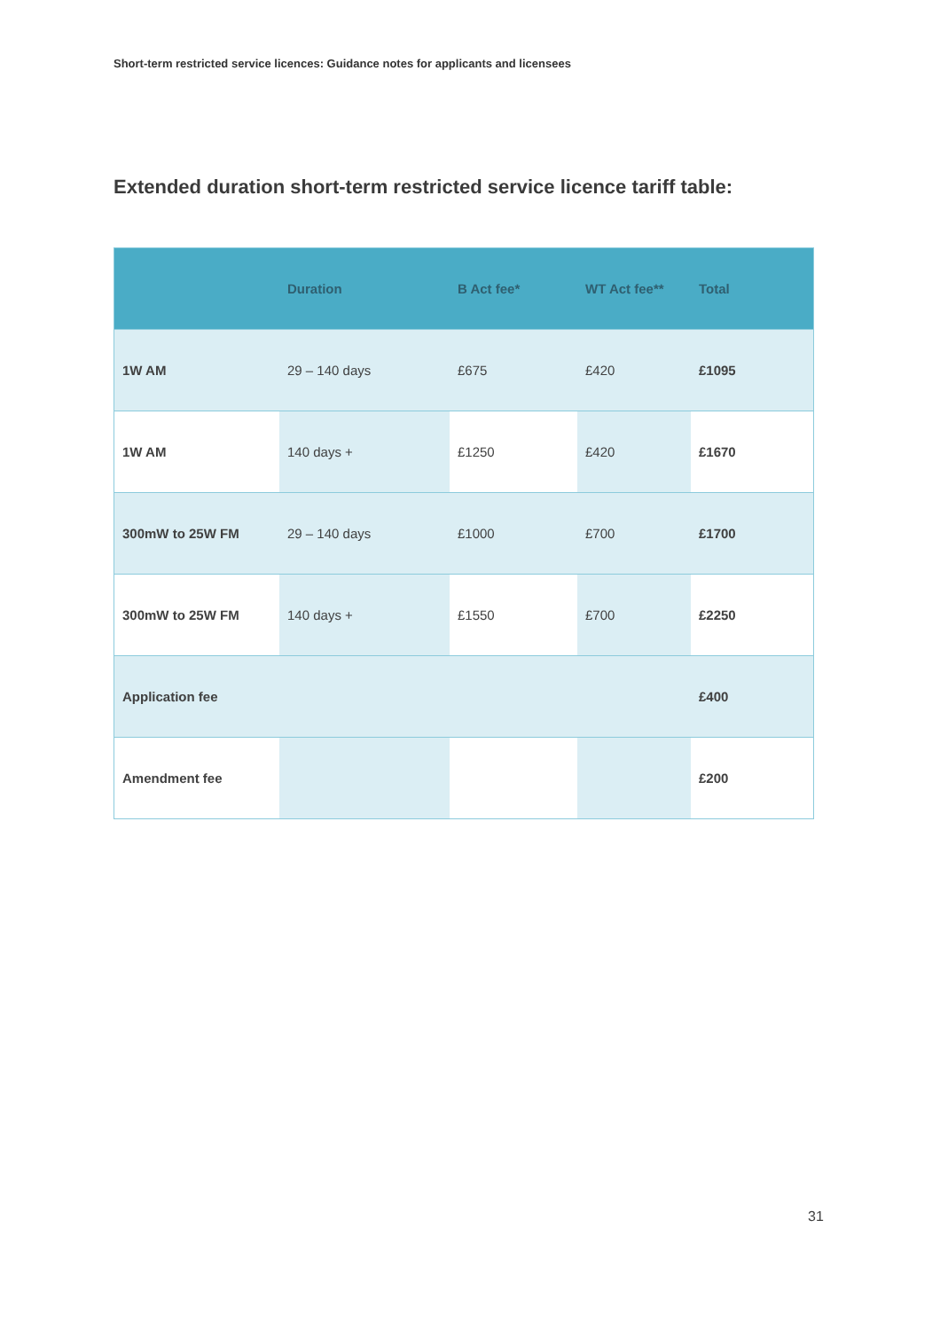Short-term restricted service licences: Guidance notes for applicants and licensees
Extended duration short-term restricted service licence tariff table:
| | Duration | B Act fee* | WT Act fee** | Total |
| --- | --- | --- | --- | --- |
| 1W AM | 29 – 140 days | £675 | £420 | £1095 |
| 1W AM | 140 days + | £1250 | £420 | £1670 |
| 300mW to 25W FM | 29 – 140 days | £1000 | £700 | £1700 |
| 300mW to 25W FM | 140 days + | £1550 | £700 | £2250 |
| Application fee | | | | £400 |
| Amendment fee | | | | £200 |
31